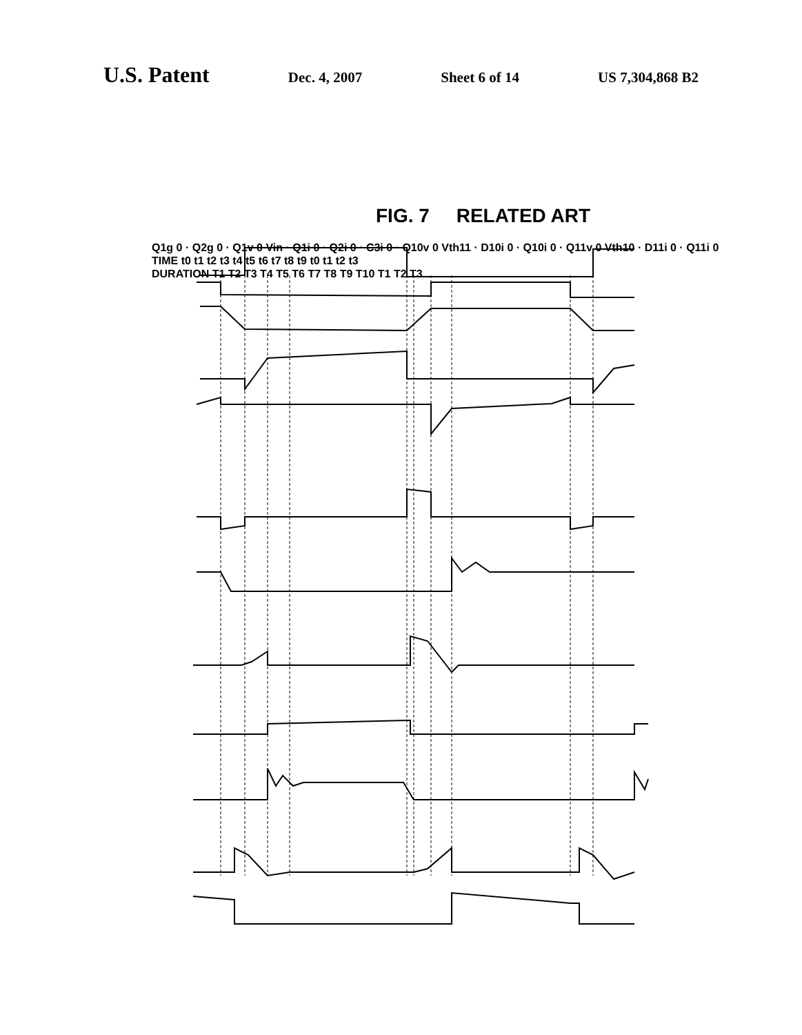U.S. Patent
Dec. 4, 2007 Sheet 6 of 14 US 7,304,868 B2
FIG. 7 RELATED ART
Q1g 0 · Q2g 0 · Q1v 0 Vin · Q1i 0 · Q2i 0 · C3i 0 · Q10v 0 Vth11 · D10i 0 · Q10i 0 · Q11v 0 Vth10 · D11i 0 · Q11i 0
TIME t0 t1 t2 t3 t4 t5 t6 t7 t8 t9 t0 t1 t2 t3
DURATION T1 T2 T3 T4 T5 T6 T7 T8 T9 T10 T1 T2 T3